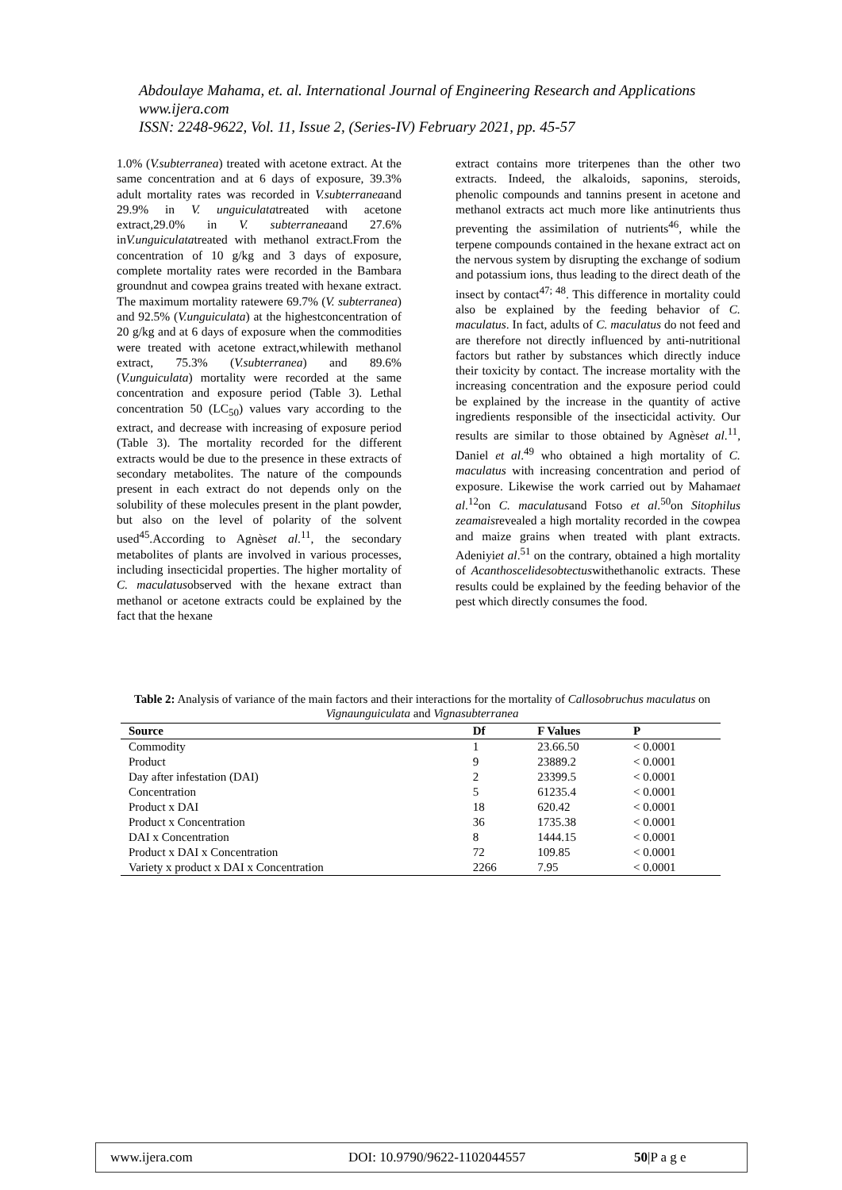Abdoulaye Mahama, et. al. International Journal of Engineering Research and Applications
www.ijera.com
ISSN: 2248-9622, Vol. 11, Issue 2, (Series-IV) February 2021, pp. 45-57
1.0% (V.subterranea) treated with acetone extract. At the same concentration and at 6 days of exposure, 39.3% adult mortality rates was recorded in V.subterraneaand 29.9% in V. unguiculatatreated with acetone extract,29.0% in V. subterraneaand 27.6% inV.unguiculatatreated with methanol extract.From the concentration of 10 g/kg and 3 days of exposure, complete mortality rates were recorded in the Bambara groundnut and cowpea grains treated with hexane extract. The maximum mortality ratewere 69.7% (V. subterranea) and 92.5% (V.unguiculata) at the highestconcentration of 20 g/kg and at 6 days of exposure when the commodities were treated with acetone extract,whilewith methanol extract, 75.3% (V.subterranea) and 89.6% (V.unguiculata) mortality were recorded at the same concentration and exposure period (Table 3). Lethal concentration 50 (LC<sub>50</sub>) values vary according to the extract, and decrease with increasing of exposure period (Table 3). The mortality recorded for the different extracts would be due to the presence in these extracts of secondary metabolites. The nature of the compounds present in each extract do not depends only on the solubility of these molecules present in the plant powder, but also on the level of polarity of the solvent used<sup>45</sup>.According to Agnèset al.<sup>11</sup>, the secondary metabolites of plants are involved in various processes, including insecticidal properties. The higher mortality of C. maculatusobserved with the hexane extract than methanol or acetone extracts could be explained by the fact that the hexane
extract contains more triterpenes than the other two extracts. Indeed, the alkaloids, saponins, steroids, phenolic compounds and tannins present in acetone and methanol extracts act much more like antinutrients thus preventing the assimilation of nutrients<sup>46</sup>, while the terpene compounds contained in the hexane extract act on the nervous system by disrupting the exchange of sodium and potassium ions, thus leading to the direct death of the insect by contact<sup>47; 48</sup>. This difference in mortality could also be explained by the feeding behavior of C. maculatus. In fact, adults of C. maculatus do not feed and are therefore not directly influenced by anti-nutritional factors but rather by substances which directly induce their toxicity by contact. The increase mortality with the increasing concentration and the exposure period could be explained by the increase in the quantity of active ingredients responsible of the insecticidal activity. Our results are similar to those obtained by Agnèset al.<sup>11</sup>, Daniel et al.<sup>49</sup> who obtained a high mortality of C. maculatus with increasing concentration and period of exposure. Likewise the work carried out by Mahamaet al.<sup>12</sup>on C. maculatusand Fotso et al.<sup>50</sup>on Sitophilus zeamaisrevealed a high mortality recorded in the cowpea and maize grains when treated with plant extracts. Adeniyiet al.<sup>51</sup> on the contrary, obtained a high mortality of Acanthoscelidesobtectuswithethanolic extracts. These results could be explained by the feeding behavior of the pest which directly consumes the food.
Table 2: Analysis of variance of the main factors and their interactions for the mortality of Callosobruchus maculatus on Vignaunguiculata and Vignasubterranea
| Source | Df | F Values | P |
| --- | --- | --- | --- |
| Commodity | 1 | 23.66.50 | < 0.0001 |
| Product | 9 | 23889.2 | < 0.0001 |
| Day after infestation (DAI) | 2 | 23399.5 | < 0.0001 |
| Concentration | 5 | 61235.4 | < 0.0001 |
| Product x DAI | 18 | 620.42 | < 0.0001 |
| Product x Concentration | 36 | 1735.38 | < 0.0001 |
| DAI x Concentration | 8 | 1444.15 | < 0.0001 |
| Product x DAI x Concentration | 72 | 109.85 | < 0.0001 |
| Variety x product x DAI x Concentration | 2266 | 7.95 | < 0.0001 |
www.ijera.com DOI: 10.9790/9622-1102044557 50|P a g e